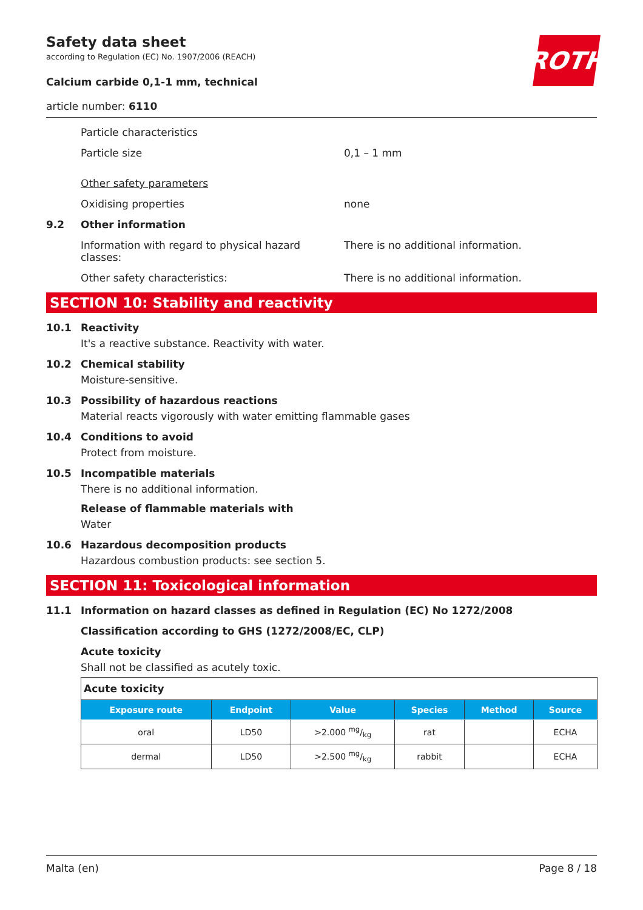ROTH
Safety data sheet
according to Regulation (EC) No. 1907/2006 (REACH)
Calcium carbide 0,1-1 mm, technical
article number: 6110
Particle characteristics
Particle size 0,1 – 1 mm
Other safety parameters
Oxidising properties none
9.2 Other information
Information with regard to physical hazard classes:
There is no additional information.
Other safety characteristics: There is no additional information.
SECTION 10: Stability and reactivity
10.1 Reactivity
It's a reactive substance. Reactivity with water.
10.2 Chemical stability
Moisture-sensitive.
10.3 Possibility of hazardous reactions
Material reacts vigorously with water emitting flammable gases
10.4 Conditions to avoid
Protect from moisture.
10.5 Incompatible materials
There is no additional information.
Release of flammable materials with
Water
10.6 Hazardous decomposition products
Hazardous combustion products: see section 5.
SECTION 11: Toxicological information
11.1 Information on hazard classes as defined in Regulation (EC) No 1272/2008
Classification according to GHS (1272/2008/EC, CLP)
Acute toxicity
Shall not be classified as acutely toxic.
| Acute toxicity | | | | | |
| Exposure route | Endpoint | Value | Species | Method | Source |
| oral | LD50 | >2.000 mg/kg | rat | | ECHA |
| dermal | LD50 | >2.500 mg/kg | rabbit | | ECHA |
Malta (en) Page 8 / 18